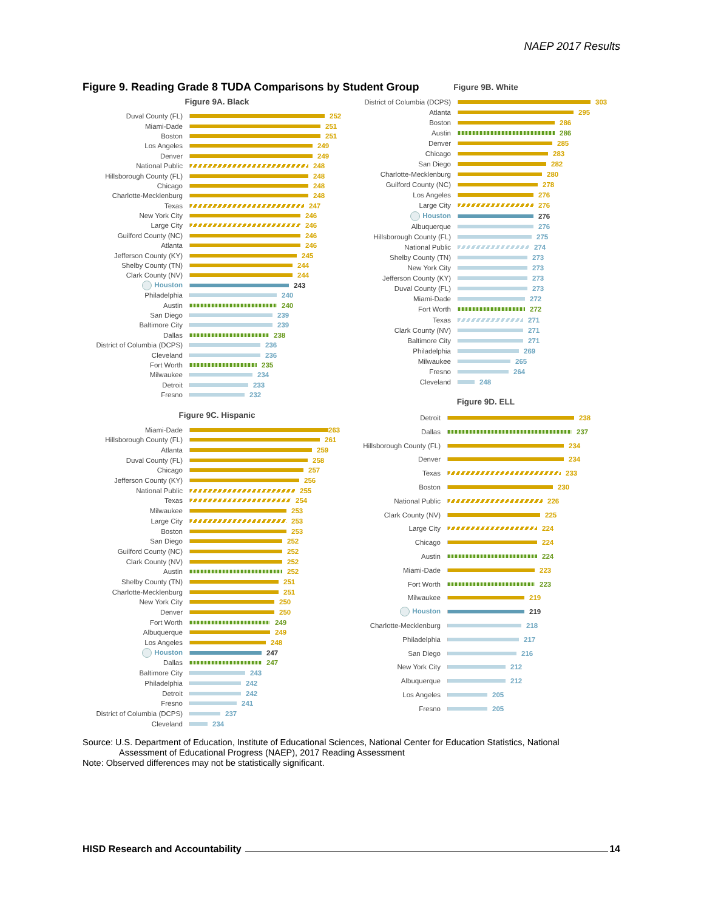NAEP 2017 Results
Figure 9. Reading Grade 8 TUDA Comparisons by Student Group
Figure 9A. Black
| Duval County (FL) | 252 |
| Miami-Dade | 251 |
| Boston | 251 |
| Los Angeles | 249 |
| Denver | 249 |
| National Public | 248 |
| Hillsborough County (FL) | 248 |
| Chicago | 248 |
| Charlotte-Mecklenburg | 248 |
| Texas | 247 |
| New York City | 246 |
| Large City | 246 |
| Guilford County (NC) | 246 |
| Atlanta | 246 |
| Jefferson County (KY) | 245 |
| Shelby County (TN) | 244 |
| Clark County (NV) | 244 |
| Houston | 243 |
| Philadelphia | 240 |
| Austin | 240 |
| San Diego | 239 |
| Baltimore City | 239 |
| Dallas | 238 |
| District of Columbia (DCPS) | 236 |
| Cleveland | 236 |
| Fort Worth | 235 |
| Milwaukee | 234 |
| Detroit | 233 |
| Fresno | 232 |
Figure 9C. Hispanic
| Miami-Dade | 263 |
| Hillsborough County (FL) | 261 |
| Atlanta | 259 |
| Duval County (FL) | 258 |
| Chicago | 257 |
| Jefferson County (KY) | 256 |
| National Public | 255 |
| Texas | 254 |
| Milwaukee | 253 |
| Large City | 253 |
| Boston | 253 |
| San Diego | 252 |
| Guilford County (NC) | 252 |
| Clark County (NV) | 252 |
| Austin | 252 |
| Shelby County (TN) | 251 |
| Charlotte-Mecklenburg | 251 |
| New York City | 250 |
| Denver | 250 |
| Fort Worth | 249 |
| Albuquerque | 249 |
| Los Angeles | 248 |
| Houston | 247 |
| Dallas | 247 |
| Baltimore City | 243 |
| Philadelphia | 242 |
| Detroit | 242 |
| Fresno | 241 |
| District of Columbia (DCPS) | 237 |
| Cleveland | 234 |
Figure 9B. White
| District of Columbia (DCPS) | 303 |
| Atlanta | 295 |
| Boston | 286 |
| Austin | 286 |
| Denver | 285 |
| Chicago | 283 |
| San Diego | 282 |
| Charlotte-Mecklenburg | 280 |
| Guilford County (NC) | 278 |
| Los Angeles | 276 |
| Large City | 276 |
| Houston | 276 |
| Albuquerque | 276 |
| Hillsborough County (FL) | 275 |
| National Public | 274 |
| Shelby County (TN) | 273 |
| New York City | 273 |
| Jefferson County (KY) | 273 |
| Duval County (FL) | 273 |
| Miami-Dade | 272 |
| Fort Worth | 272 |
| Texas | 271 |
| Clark County (NV) | 271 |
| Baltimore City | 271 |
| Philadelphia | 269 |
| Milwaukee | 265 |
| Fresno | 264 |
| Cleveland | 248 |
Figure 9D. ELL
| Detroit | 238 |
| Dallas | 237 |
| Hillsborough County (FL) | 234 |
| Denver | 234 |
| Texas | 233 |
| Boston | 230 |
| National Public | 226 |
| Clark County (NV) | 225 |
| Large City | 224 |
| Chicago | 224 |
| Austin | 224 |
| Miami-Dade | 223 |
| Fort Worth | 223 |
| Milwaukee | 219 |
| Houston | 219 |
| Charlotte-Mecklenburg | 218 |
| Philadelphia | 217 |
| San Diego | 216 |
| New York City | 212 |
| Albuquerque | 212 |
| Los Angeles | 205 |
| Fresno | 205 |
Source: U.S. Department of Education, Institute of Educational Sciences, National Center for Education Statistics, National
Assessment of Educational Progress (NAEP), 2017 Reading Assessment
Note: Observed differences may not be statistically significant.
HISD Research and Accountability 14